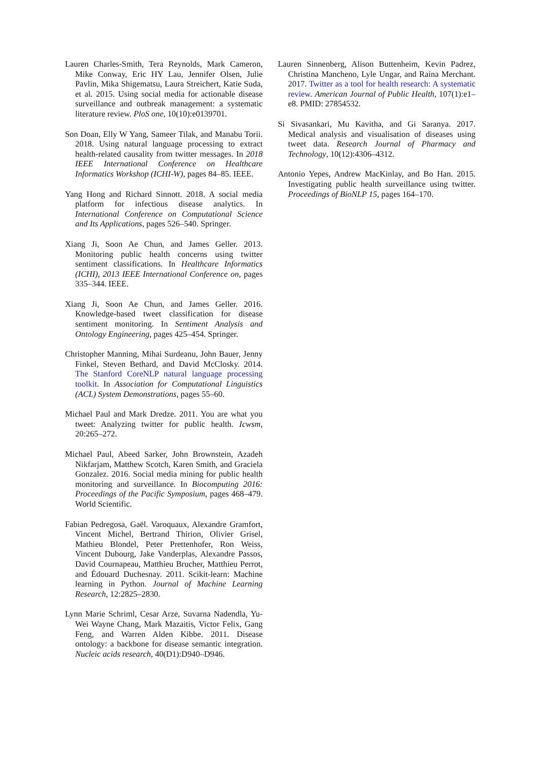Lauren Charles-Smith, Tera Reynolds, Mark Cameron, Mike Conway, Eric HY Lau, Jennifer Olsen, Julie Pavlin, Mika Shigematsu, Laura Streichert, Katie Suda, et al. 2015. Using social media for actionable disease surveillance and outbreak management: a systematic literature review. PloS one, 10(10):e0139701.
Son Doan, Elly W Yang, Sameer Tilak, and Manabu Torii. 2018. Using natural language processing to extract health-related causality from twitter messages. In 2018 IEEE International Conference on Healthcare Informatics Workshop (ICHI-W), pages 84–85. IEEE.
Yang Hong and Richard Sinnott. 2018. A social media platform for infectious disease analytics. In International Conference on Computational Science and Its Applications, pages 526–540. Springer.
Xiang Ji, Soon Ae Chun, and James Geller. 2013. Monitoring public health concerns using twitter sentiment classifications. In Healthcare Informatics (ICHI), 2013 IEEE International Conference on, pages 335–344. IEEE.
Xiang Ji, Soon Ae Chun, and James Geller. 2016. Knowledge-based tweet classification for disease sentiment monitoring. In Sentiment Analysis and Ontology Engineering, pages 425–454. Springer.
Christopher Manning, Mihai Surdeanu, John Bauer, Jenny Finkel, Steven Bethard, and David McClosky. 2014. The Stanford CoreNLP natural language processing toolkit. In Association for Computational Linguistics (ACL) System Demonstrations, pages 55–60.
Michael Paul and Mark Dredze. 2011. You are what you tweet: Analyzing twitter for public health. Icwsm, 20:265–272.
Michael Paul, Abeed Sarker, John Brownstein, Azadeh Nikfarjam, Matthew Scotch, Karen Smith, and Graciela Gonzalez. 2016. Social media mining for public health monitoring and surveillance. In Biocomputing 2016: Proceedings of the Pacific Symposium, pages 468–479. World Scientific.
Fabian Pedregosa, Gaël. Varoquaux, Alexandre Gramfort, Vincent Michel, Bertrand Thirion, Olivier Grisel, Mathieu Blondel, Peter Prettenhofer, Ron Weiss, Vincent Dubourg, Jake Vanderplas, Alexandre Passos, David Cournapeau, Matthieu Brucher, Matthieu Perrot, and Édouard Duchesnay. 2011. Scikit-learn: Machine learning in Python. Journal of Machine Learning Research, 12:2825–2830.
Lynn Marie Schriml, Cesar Arze, Suvarna Nadendla, Yu-Wei Wayne Chang, Mark Mazaitis, Victor Felix, Gang Feng, and Warren Alden Kibbe. 2011. Disease ontology: a backbone for disease semantic integration. Nucleic acids research, 40(D1):D940–D946.
Lauren Sinnenberg, Alison Buttenheim, Kevin Padrez, Christina Mancheno, Lyle Ungar, and Raina Merchant. 2017. Twitter as a tool for health research: A systematic review. American Journal of Public Health, 107(1):e1–e8. PMID: 27854532.
Si Sivasankari, Mu Kavitha, and Gi Saranya. 2017. Medical analysis and visualisation of diseases using tweet data. Research Journal of Pharmacy and Technology, 10(12):4306–4312.
Antonio Yepes, Andrew MacKinlay, and Bo Han. 2015. Investigating public health surveillance using twitter. Proceedings of BioNLP 15, pages 164–170.